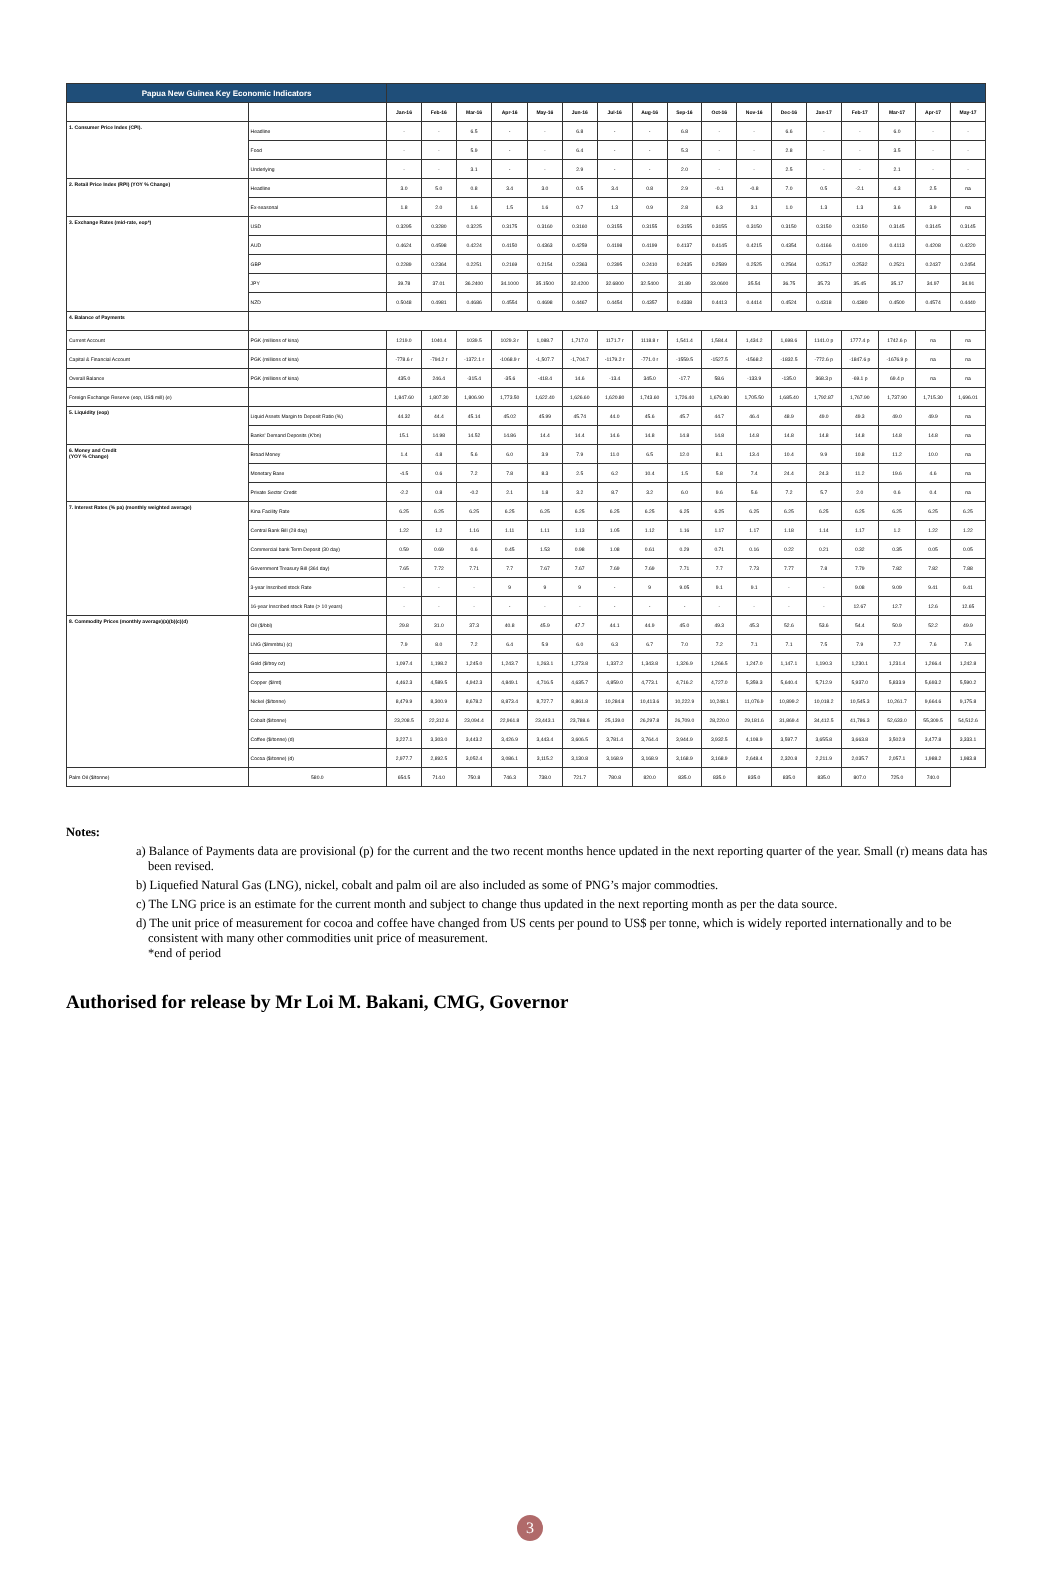| Papua New Guinea Key Economic Indicators | | | | | | | | | | | | | | | | | | |
| --- | --- | --- | --- | --- | --- | --- | --- | --- | --- | --- | --- | --- | --- | --- | --- | --- | --- | --- |
| | | Jan-16 | Feb-16 | Mar-16 | Apr-16 | May-16 | Jun-16 | Jul-16 | Aug-16 | Sep-16 | Oct-16 | Nov-16 | Dec-16 | Jan-17 | Feb-17 | Mar-17 | Apr-17 | May-17 |
| 1. Consumer Price Index (CPI). | Headline | - | - | 6.5 | - | - | 6.8 | - | - | 6.8 | - | - | 6.6 | - | - | 6.0 | - | - |
| | Food | - | - | 5.9 | - | - | 6.4 | - | - | 5.3 | - | - | 2.8 | - | - | 3.5 | - | - |
| | Underlying | - | - | 3.1 | - | - | 2.9 | - | - | 2.0 | - | - | 2.5 | - | - | 2.1 | - | - |
| 2. Retail Price Index (RPI) (YOY % Change) | Headline | 3.0 | 5.0 | 0.8 | 3.4 | 3.0 | 0.5 | 3.4 | 0.8 | 2.9 | -0.1 | -0.8 | 7.0 | 0.5 | -2.1 | 4.3 | 2.5 | na |
| | Ex-seasonal | 1.8 | 2.0 | 1.6 | 1.5 | 1.6 | 0.7 | 1.3 | 0.9 | 2.8 | 6.3 | 3.1 | 1.0 | 1.3 | 1.3 | 3.6 | 3.9 | na |
| 3. Exchange Rates (mid-rate, eop*) | USD | 0.3295 | 0.3280 | 0.3225 | 0.3175 | 0.3160 | 0.3160 | 0.3155 | 0.3155 | 0.3155 | 0.3155 | 0.3150 | 0.3150 | 0.3150 | 0.3150 | 0.3145 | 0.3145 | 0.3145 |
| | AUD | 0.4624 | 0.4598 | 0.4224 | 0.4150 | 0.4363 | 0.4259 | 0.4198 | 0.4199 | 0.4137 | 0.4145 | 0.4215 | 0.4354 | 0.4166 | 0.4100 | 0.4113 | 0.4208 | 0.4220 |
| | GBP | 0.2289 | 0.2364 | 0.2251 | 0.2169 | 0.2154 | 0.2363 | 0.2395 | 0.2410 | 0.2435 | 0.2589 | 0.2525 | 0.2564 | 0.2517 | 0.2532 | 0.2521 | 0.2437 | 0.2454 |
| | JPY | 39.78 | 37.01 | 36.2400 | 34.1000 | 35.1500 | 32.4200 | 32.6800 | 32.5400 | 31.89 | 33.0600 | 35.54 | 36.75 | 35.73 | 35.45 | 35.17 | 34.97 | 34.91 |
| | NZD | 0.5048 | 0.4981 | 0.4686 | 0.4554 | 0.4698 | 0.4467 | 0.4454 | 0.4357 | 0.4338 | 0.4413 | 0.4414 | 0.4524 | 0.4318 | 0.4380 | 0.4500 | 0.4574 | 0.4440 |
| 4. Balance of Payments | | | | | | | | | | | | | | | | | | |
| Current Account | PGK (millions of kina) | 1219.0 | 1040.4 | 1039.5 | 1029.3 r | 1,088.7 | 1,717.0 | 1171.7 r | 1118.8 r | 1,541.4 | 1,584.4 | 1,434.2 | 1,698.6 | 1141.0 p | 1777.4 p | 1742.6 p | na | na |
| Capital & Financial Account | PGK (millions of kina) | -778.6 r | -794.2 r | -1372.1 r | -1068.9 r | -1,507.7 | -1,704.7 | -1179.2 r | -771.0 r | -1559.5 | -1527.5 | -1568.2 | -1832.5 | -772.6 p | -1847.6 p | -1676.9 p | na | na |
| Overall Balance | PGK (millions of kina) | 435.0 | 246.4 | -315.4 | -35.6 | -418.4 | 14.6 | -13.4 | 345.0 | -17.7 | 58.6 | -133.9 | -135.0 | 368.3 p | -69.1 p | 69.4 p | na | na |
| Foreign Exchange Reserve (eop, US$ mill) (e) | | 1,847.60 | 1,807.30 | 1,806.90 | 1,773.50 | 1,622.40 | 1,626.60 | 1,620.80 | 1,743.60 | 1,726.40 | 1,679.80 | 1,705.50 | 1,685.40 | 1,792.87 | 1,767.90 | 1,737.90 | 1,715.30 | 1,696.01 |
| 5. Liquidity (eop) | Liquid Assets Margin to Deposit Ratio (%) | 44.32 | 44.4 | 45.14 | 45.02 | 45.99 | 45.74 | 44.0 | 45.6 | 45.7 | 44.7 | 46.4 | 48.9 | 49.0 | 49.3 | 49.0 | 49.9 | na |
| | Banks' Demand Deposits (K'bn) | 15.1 | 14.98 | 14.52 | 14.86 | 14.4 | 14.4 | 14.6 | 14.8 | 14.8 | 14.8 | 14.8 | 14.8 | 14.8 | 14.8 | 14.8 | 14.8 | na |
| 6. Money and Credit (YOY % Change) | Broad Money | 1.4 | 4.8 | 5.6 | 6.0 | 3.9 | 7.9 | 11.0 | 6.5 | 12.0 | 8.1 | 13.4 | 10.4 | 9.9 | 10.8 | 11.2 | 10.0 | na |
| | Monetary Base | -4.5 | 0.6 | 7.2 | 7.8 | 8.3 | 2.5 | 6.2 | 10.4 | 1.5 | 5.8 | 7.4 | 24.4 | 24.3 | 11.2 | 19.6 | 4.6 | na |
| | Private Sector Credit | -2.2 | 0.8 | -0.2 | 2.1 | 1.8 | 3.2 | 8.7 | 3.2 | 6.0 | 9.6 | 5.6 | 7.2 | 5.7 | 2.0 | 0.6 | 0.4 | na |
| 7. Interest Rates (% pa) (monthly weighted average) | Kina Facility Rate | 6.25 | 6.25 | 6.25 | 6.25 | 6.25 | 6.25 | 6.25 | 6.25 | 6.25 | 6.25 | 6.25 | 6.25 | 6.25 | 6.25 | 6.25 | 6.25 | 6.25 |
| | Central Bank Bill (28 day) | 1.22 | 1.2 | 1.16 | 1.11 | 1.11 | 1.13 | 1.05 | 1.12 | 1.16 | 1.17 | 1.17 | 1.18 | 1.14 | 1.17 | 1.2 | 1.22 | 1.22 |
| | Commercial bank Term Deposit (30 day) | 0.59 | 0.69 | 0.6 | 0.45 | 1.53 | 0.98 | 1.08 | 0.61 | 0.29 | 0.71 | 0.16 | 0.22 | 0.21 | 0.32 | 0.35 | 0.05 | 0.05 |
| | Government Treasury Bill (364 day) | 7.65 | 7.72 | 7.71 | 7.7 | 7.67 | 7.67 | 7.69 | 7.69 | 7.71 | 7.7 | 7.73 | 7.77 | 7.8 | 7.79 | 7.82 | 7.82 | 7.88 |
| | 3-year Inscribed stock Rate | - | - | - | 9 | 9 | 9 | - | 9 | 9.05 | 9.1 | 9.1 | - | - | 9.08 | 9.09 | 9.41 | 9.41 |
| | 16-year Inscribed stock Rate (> 10 years) | - | - | - | - | - | - | - | - | - | - | - | - | - | 12.67 | 12.7 | 12.6 | 12.65 |
| 8. Commodity Prices (monthly average)(a)(b)(c)(d) | Oil ($/bbl) | 29.8 | 31.0 | 37.3 | 40.8 | 45.9 | 47.7 | 44.1 | 44.9 | 45.0 | 49.3 | 45.3 | 52.6 | 53.6 | 54.4 | 50.9 | 52.2 | 49.9 |
| | LNG ($/mmbtu) (c) | 7.9 | 8.0 | 7.2 | 6.4 | 5.9 | 6.0 | 6.3 | 6.7 | 7.0 | 7.2 | 7.1 | 7.1 | 7.5 | 7.9 | 7.7 | 7.6 | 7.6 |
| | Gold ($/troy oz) | 1,097.4 | 1,198.2 | 1,245.0 | 1,243.7 | 1,263.1 | 1,273.8 | 1,337.2 | 1,343.8 | 1,326.9 | 1,266.5 | 1,247.0 | 1,147.1 | 1,190.3 | 1,230.1 | 1,231.4 | 1,266.4 | 1,242.8 |
| | Copper ($/mt) | 4,462.3 | 4,589.5 | 4,942.3 | 4,849.1 | 4,716.5 | 4,635.7 | 4,859.0 | 4,773.1 | 4,716.2 | 4,727.0 | 5,359.3 | 5,640.4 | 5,712.9 | 5,937.0 | 5,833.9 | 5,693.2 | 5,590.2 |
| | Nickel ($/tonne) | 8,479.9 | 8,300.9 | 8,678.2 | 8,873.4 | 8,727.7 | 8,861.8 | 10,284.8 | 10,413.6 | 10,222.9 | 10,248.1 | 11,076.9 | 10,899.2 | 10,018.2 | 10,545.3 | 10,261.7 | 9,664.6 | 9,175.8 |
| | Cobalt ($/tonne) | 23,208.5 | 22,312.6 | 23,094.4 | 22,961.8 | 23,443.1 | 23,788.6 | 25,139.0 | 26,297.8 | 26,709.0 | 28,220.0 | 29,181.6 | 31,869.4 | 34,412.5 | 41,786.3 | 52,633.0 | 55,309.5 | 54,512.6 |
| | Coffee ($/tonne) (d) | 3,227.1 | 3,303.0 | 3,443.2 | 3,426.9 | 3,443.4 | 3,606.5 | 3,781.4 | 3,764.4 | 3,944.9 | 3,932.5 | 4,108.9 | 3,597.7 | 3,655.8 | 3,663.8 | 3,502.9 | 3,477.8 | 3,333.1 |
| | Cocoa ($/tonne) (d) | 2,977.7 | 2,892.5 | 3,052.4 | 3,086.1 | 3,115.2 | 3,130.8 | 3,168.9 | 3,168.9 | 3,168.9 | 3,168.9 | 2,648.4 | 2,320.8 | 2,211.9 | 2,035.7 | 2,057.1 | 1,988.2 | 1,983.8 |
| Palm Oil ($/tonne) | 580.0 | 654.5 | 714.0 | 750.8 | 746.3 | 738.0 | 721.7 | 780.8 | 820.0 | 835.0 | 835.0 | 835.0 | 835.0 | 835.0 | 807.0 | 725.0 | 740.0 | |
Notes:
a) Balance of Payments data are provisional (p) for the current and the two recent months hence updated in the next reporting quarter of the year. Small (r) means data has been revised.
b) Liquefied Natural Gas (LNG), nickel, cobalt and palm oil are also included as some of PNG’s major commodties.
c) The LNG price is an estimate for the current month and subject to change thus updated in the next reporting month as per the data source.
d) The unit price of measurement for cocoa and coffee have changed from US cents per pound to US$ per tonne, which is widely reported internationally and to be consistent with many other commodities unit price of measurement.
*end of period
Authorised for release by Mr Loi M. Bakani, CMG, Governor
3